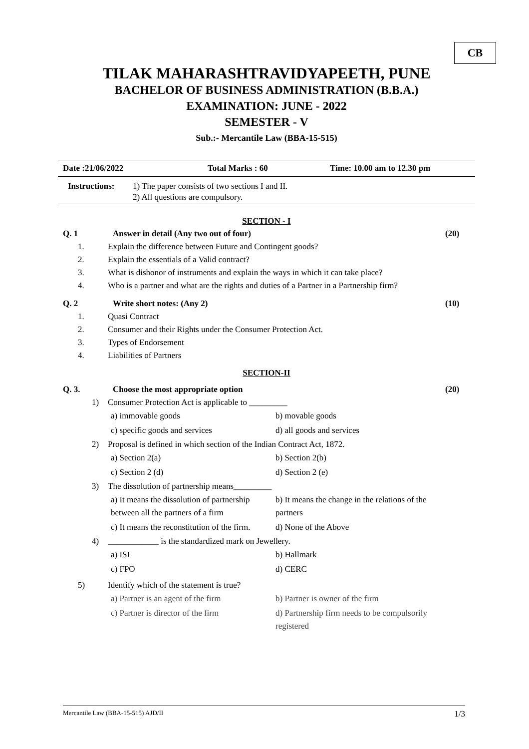CB
TILAK MAHARASHTRAVIDYAPEETH, PUNE
BACHELOR OF BUSINESS ADMINISTRATION (B.B.A.)
EXAMINATION: JUNE - 2022
SEMESTER - V
Sub.:- Mercantile Law (BBA-15-515)
Date :21/06/2022 Total Marks : 60 Time: 10.00 am to 12.30 pm
Instructions:
1) The paper consists of two sections I and II.
2) All questions are compulsory.
SECTION - I
Q. 1 Answer in detail (Any two out of four) (20)
1. Explain the difference between Future and Contingent goods?
2. Explain the essentials of a Valid contract?
3. What is dishonor of instruments and explain the ways in which it can take place?
4. Who is a partner and what are the rights and duties of a Partner in a Partnership firm?
Q. 2 Write short notes: (Any 2) (10)
1. Quasi Contract
2. Consumer and their Rights under the Consumer Protection Act.
3. Types of Endorsement
4. Liabilities of Partners
SECTION-II
Q. 3. Choose the most appropriate option (20)
1) Consumer Protection Act is applicable to _________
a) immovable goods
b) movable goods
c) specific goods and services
d) all goods and services
2) Proposal is defined in which section of the Indian Contract Act, 1872.
a) Section 2(a)
b) Section 2(b)
c) Section 2 (d)
d) Section 2 (e)
3) The dissolution of partnership means_________
a) It means the dissolution of partnership between all the partners of a firm
b) It means the change in the relations of the partners
c) It means the reconstitution of the firm.
d) None of the Above
4) ____________ is the standardized mark on Jewellery.
a) ISI
b) Hallmark
c) FPO
d) CERC
5) Identify which of the statement is true?
a) Partner is an agent of the firm
b) Partner is owner of the firm
c) Partner is director of the firm
d) Partnership firm needs to be compulsorily registered
Mercantile Law (BBA-15-515) AJD/II 1/3